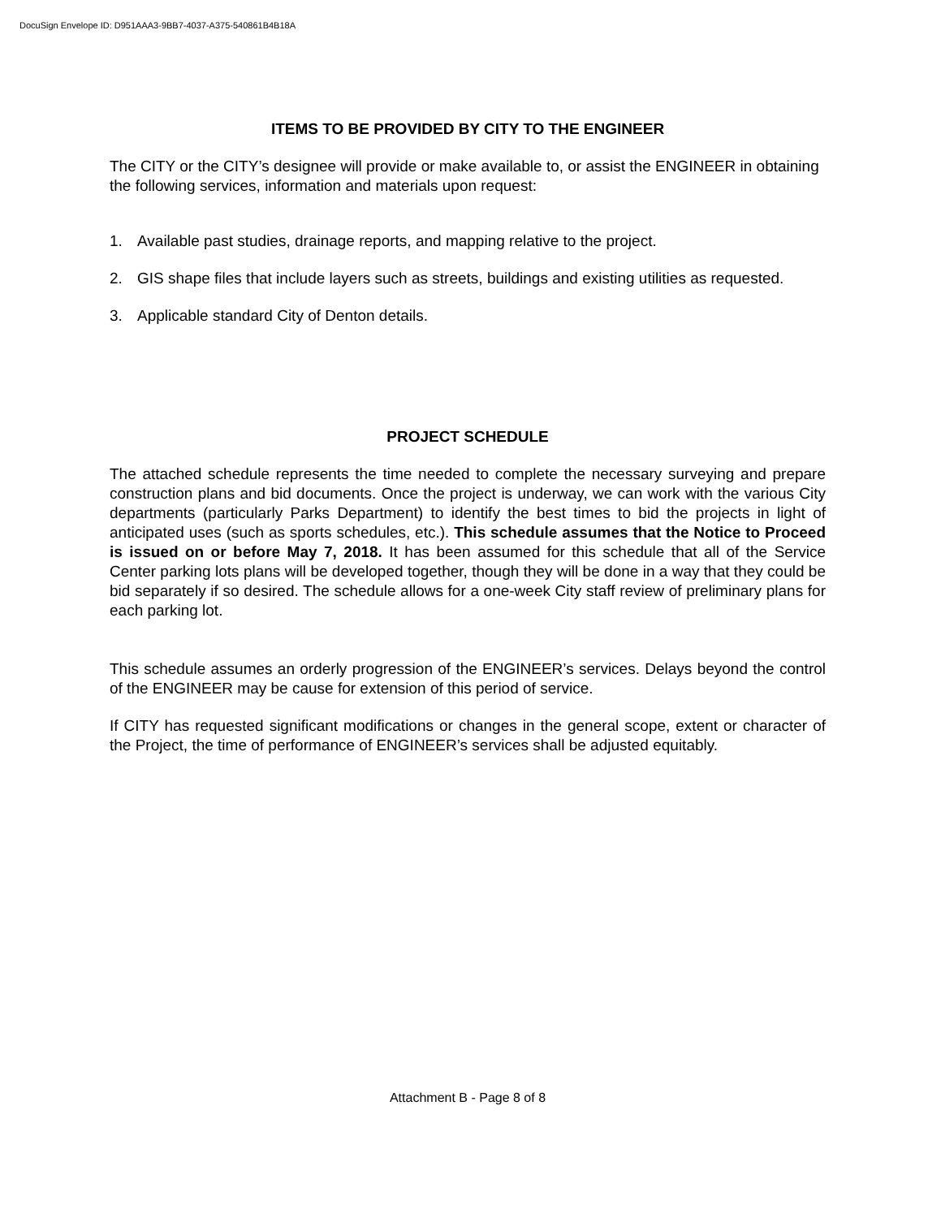DocuSign Envelope ID: D951AAA3-9BB7-4037-A375-540861B4B18A
ITEMS TO BE PROVIDED BY CITY TO THE ENGINEER
The CITY or the CITY’s designee will provide or make available to, or assist the ENGINEER in obtaining the following services, information and materials upon request:
1. Available past studies, drainage reports, and mapping relative to the project.
2. GIS shape files that include layers such as streets, buildings and existing utilities as requested.
3. Applicable standard City of Denton details.
PROJECT SCHEDULE
The attached schedule represents the time needed to complete the necessary surveying and prepare construction plans and bid documents. Once the project is underway, we can work with the various City departments (particularly Parks Department) to identify the best times to bid the projects in light of anticipated uses (such as sports schedules, etc.). This schedule assumes that the Notice to Proceed is issued on or before May 7, 2018. It has been assumed for this schedule that all of the Service Center parking lots plans will be developed together, though they will be done in a way that they could be bid separately if so desired. The schedule allows for a one-week City staff review of preliminary plans for each parking lot.
This schedule assumes an orderly progression of the ENGINEER’s services. Delays beyond the control of the ENGINEER may be cause for extension of this period of service.
If CITY has requested significant modifications or changes in the general scope, extent or character of the Project, the time of performance of ENGINEER’s services shall be adjusted equitably.
Attachment B - Page 8 of 8